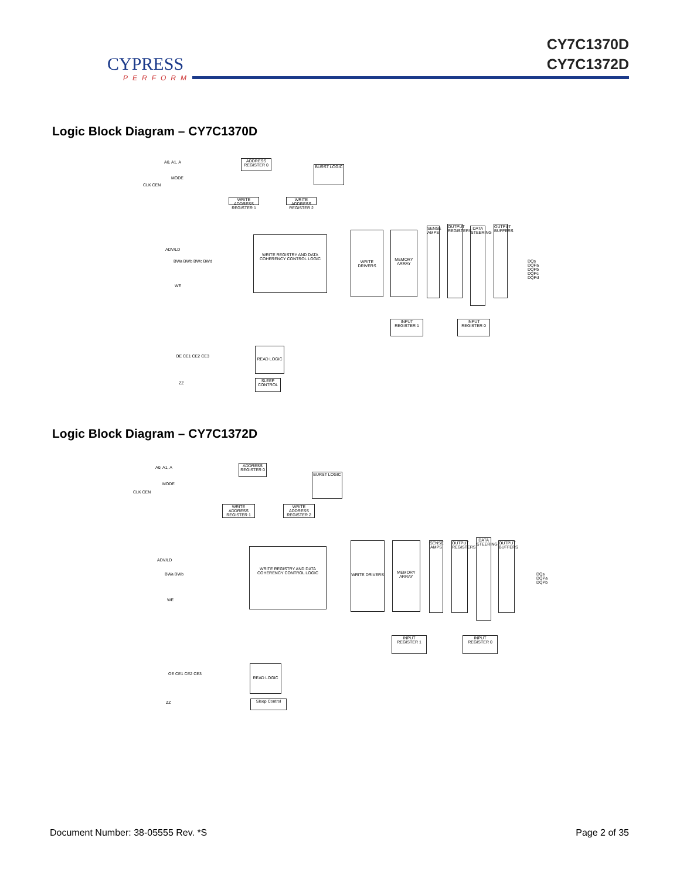CYPRESS
PERFORM
CY7C1370D
CY7C1372D
Logic Block Diagram – CY7C1370D
ADDRESS REGISTER 0
BURST LOGIC
WRITE ADDRESS REGISTER 1
WRITE ADDRESS REGISTER 2
WRITE REGISTRY AND DATA COHERENCY CONTROL LOGIC
WRITE DRIVERS
MEMORY ARRAY
SENSE AMPS
OUTPUT REGISTERS
DATA STEERING
OUTPUT BUFFERS
INPUT REGISTER 1
INPUT REGISTER 0
READ LOGIC
SLEEP CONTROL
A0, A1, A
MODE
CLK CEN
ADV/LD
BWa BWb BWc BWd
WE
OE CE1 CE2 CE3
ZZ
DQs DQPa DQPb DQPc DQPd
Logic Block Diagram – CY7C1372D
ADDRESS REGISTER 0
BURST LOGIC
WRITE ADDRESS REGISTER 1
WRITE ADDRESS REGISTER 2
WRITE REGISTRY AND DATA COHERENCY CONTROL LOGIC
WRITE DRIVERS
MEMORY ARRAY
SENSE AMPS
OUTPUT REGISTERS
DATA STEERING
OUTPUT BUFFERS
INPUT REGISTER 1
INPUT REGISTER 0
READ LOGIC
Sleep Control
A0, A1, A
MODE
CLK CEN
ADV/LD
BWa BWb
WE
OE CE1 CE2 CE3
ZZ
DQs DQPa DQPb
Document Number: 38-05555 Rev. *S Page 2 of 35